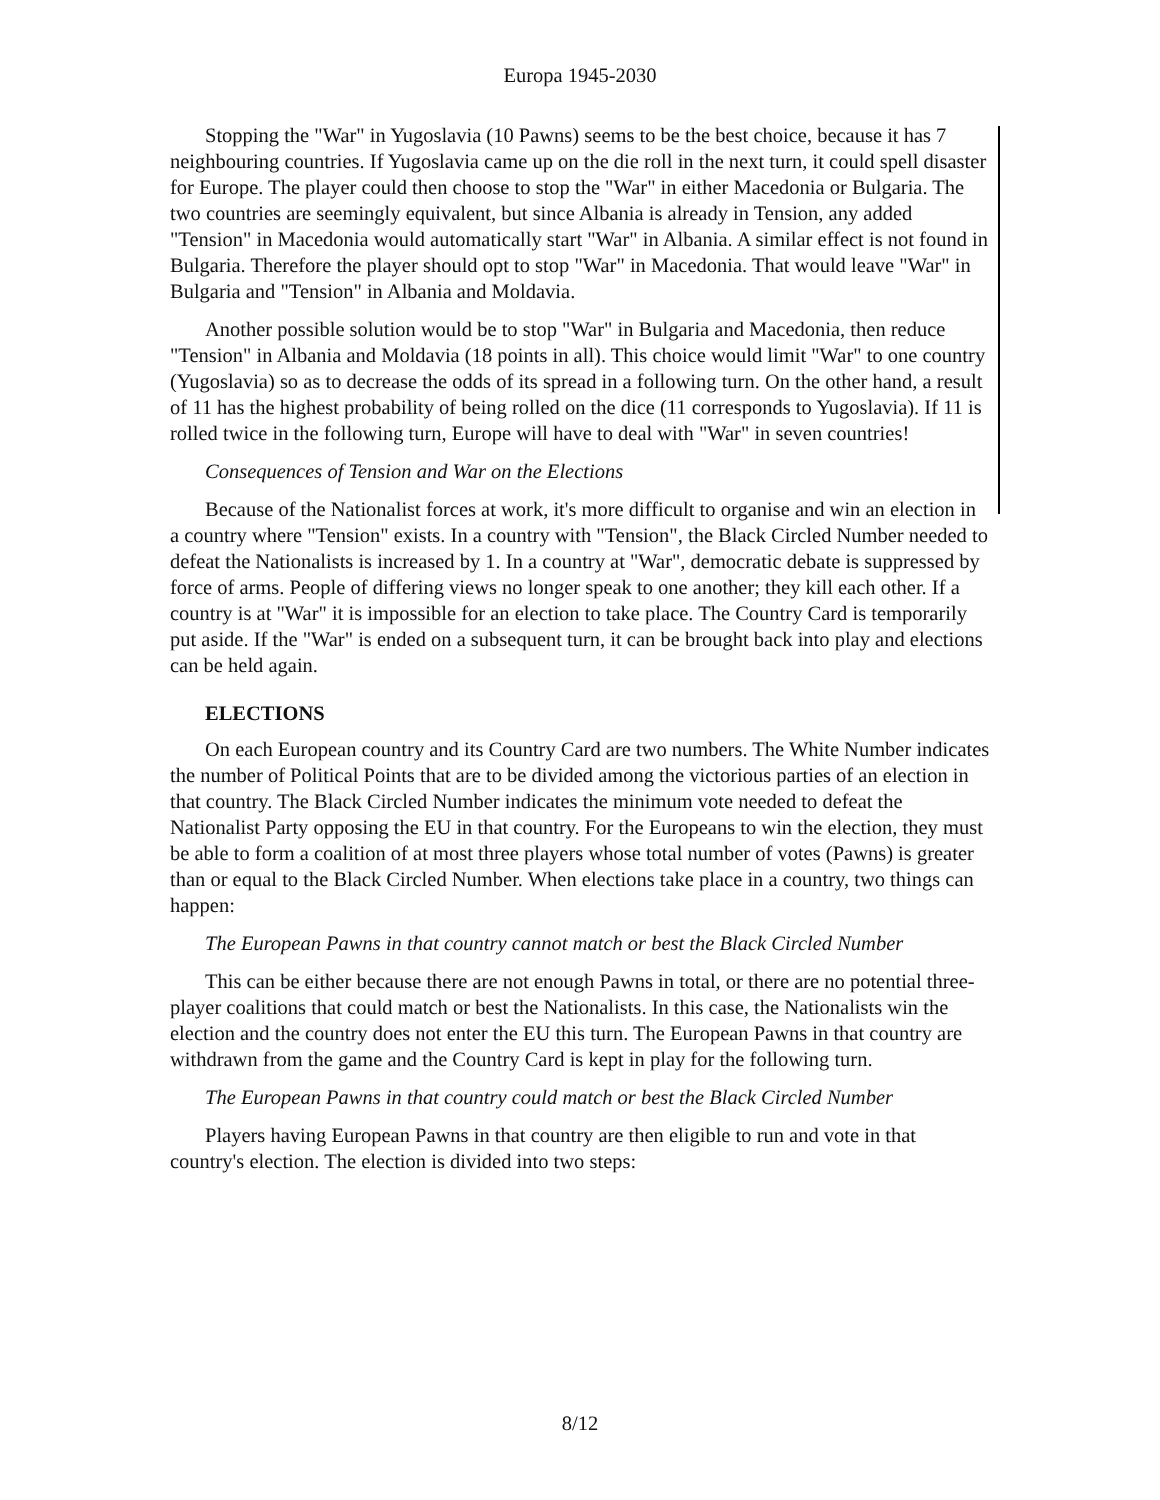Europa 1945-2030
Stopping the "War" in Yugoslavia (10 Pawns) seems to be the best choice, because it has 7 neighbouring countries. If Yugoslavia came up on the die roll in the next turn, it could spell disaster for Europe. The player could then choose to stop the "War" in either Macedonia or Bulgaria. The two countries are seemingly equivalent, but since Albania is already in Tension, any added "Tension" in Macedonia would automatically start "War" in Albania. A similar effect is not found in Bulgaria. Therefore the player should opt to stop "War" in Macedonia. That would leave "War" in Bulgaria and "Tension" in Albania and Moldavia.
Another possible solution would be to stop "War" in Bulgaria and Macedonia, then reduce "Tension" in Albania and Moldavia (18 points in all). This choice would limit "War" to one country (Yugoslavia) so as to decrease the odds of its spread in a following turn. On the other hand, a result of 11 has the highest probability of being rolled on the dice (11 corresponds to Yugoslavia). If 11 is rolled twice in the following turn, Europe will have to deal with "War" in seven countries!
Consequences of Tension and War on the Elections
Because of the Nationalist forces at work, it's more difficult to organise and win an election in a country where "Tension" exists. In a country with "Tension", the Black Circled Number needed to defeat the Nationalists is increased by 1. In a country at "War", democratic debate is suppressed by force of arms. People of differing views no longer speak to one another; they kill each other. If a country is at "War" it is impossible for an election to take place. The Country Card is temporarily put aside. If the "War" is ended on a subsequent turn, it can be brought back into play and elections can be held again.
ELECTIONS
On each European country and its Country Card are two numbers. The White Number indicates the number of Political Points that are to be divided among the victorious parties of an election in that country. The Black Circled Number indicates the minimum vote needed to defeat the Nationalist Party opposing the EU in that country. For the Europeans to win the election, they must be able to form a coalition of at most three players whose total number of votes (Pawns) is greater than or equal to the Black Circled Number. When elections take place in a country, two things can happen:
The European Pawns in that country cannot match or best the Black Circled Number
This can be either because there are not enough Pawns in total, or there are no potential three-player coalitions that could match or best the Nationalists. In this case, the Nationalists win the election and the country does not enter the EU this turn. The European Pawns in that country are withdrawn from the game and the Country Card is kept in play for the following turn.
The European Pawns in that country could match or best the Black Circled Number
Players having European Pawns in that country are then eligible to run and vote in that country's election. The election is divided into two steps:
8/12